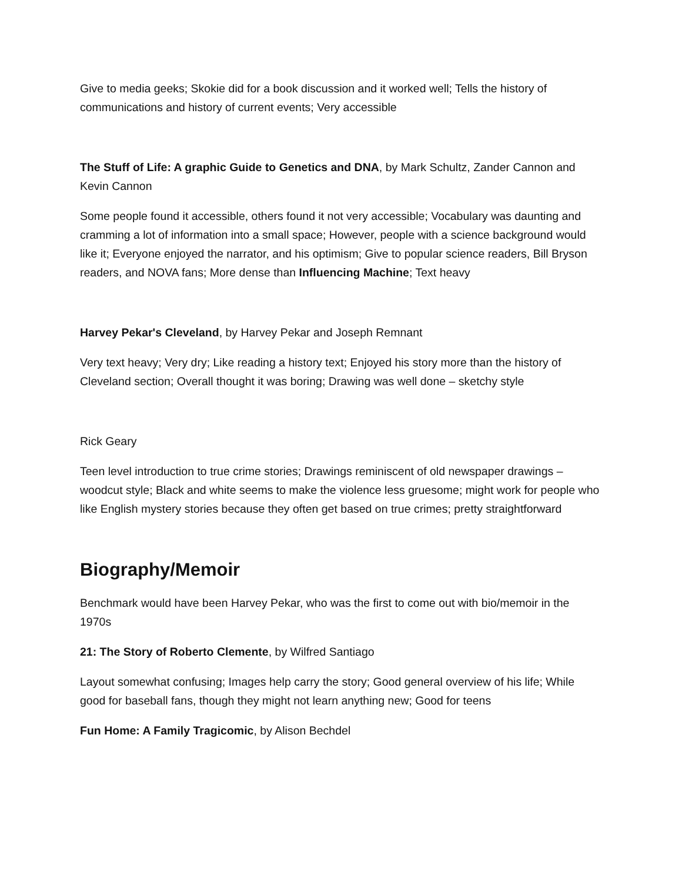Give to media geeks; Skokie did for a book discussion and it worked well; Tells the history of communications and history of current events; Very accessible
The Stuff of Life: A graphic Guide to Genetics and DNA, by Mark Schultz, Zander Cannon and Kevin Cannon
Some people found it accessible, others found it not very accessible; Vocabulary was daunting and cramming a lot of information into a small space; However, people with a science background would like it; Everyone enjoyed the narrator, and his optimism; Give to popular science readers, Bill Bryson readers, and NOVA fans; More dense than Influencing Machine; Text heavy
Harvey Pekar's Cleveland, by Harvey Pekar and Joseph Remnant
Very text heavy; Very dry; Like reading a history text; Enjoyed his story more than the history of Cleveland section; Overall thought it was boring; Drawing was well done – sketchy style
Rick Geary
Teen level introduction to true crime stories; Drawings reminiscent of old newspaper drawings – woodcut style; Black and white seems to make the violence less gruesome; might work for people who like English mystery stories because they often get based on true crimes; pretty straightforward
Biography/Memoir
Benchmark would have been Harvey Pekar, who was the first to come out with bio/memoir in the 1970s
21: The Story of Roberto Clemente, by Wilfred Santiago
Layout somewhat confusing; Images help carry the story; Good general overview of his life; While good for baseball fans, though they might not learn anything new; Good for teens
Fun Home: A Family Tragicomic, by Alison Bechdel